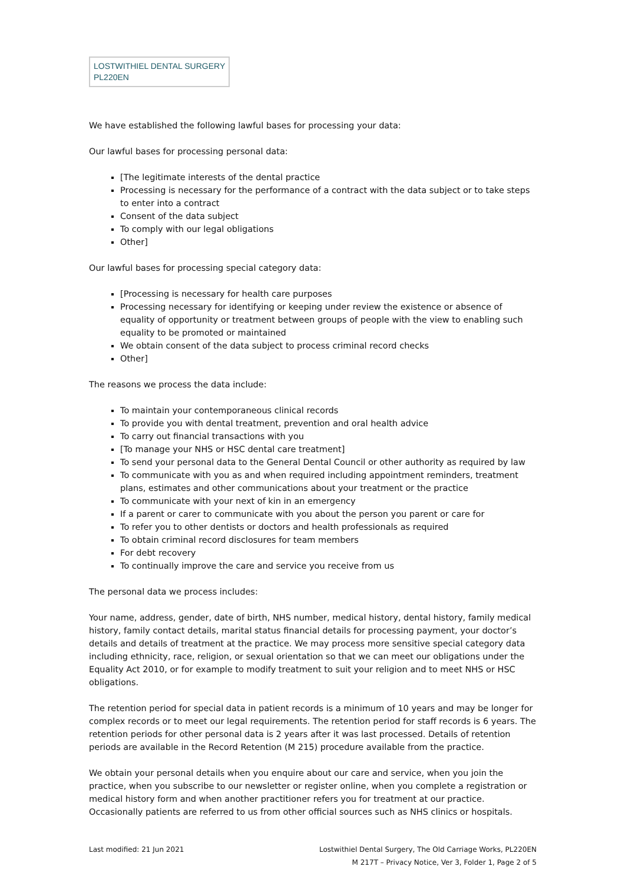LOSTWITHIEL DENTAL SURGERY
PL220EN
We have established the following lawful bases for processing your data:
Our lawful bases for processing personal data:
[The legitimate interests of the dental practice
Processing is necessary for the performance of a contract with the data subject or to take steps to enter into a contract
Consent of the data subject
To comply with our legal obligations
Other]
Our lawful bases for processing special category data:
[Processing is necessary for health care purposes
Processing necessary for identifying or keeping under review the existence or absence of equality of opportunity or treatment between groups of people with the view to enabling such equality to be promoted or maintained
We obtain consent of the data subject to process criminal record checks
Other]
The reasons we process the data include:
To maintain your contemporaneous clinical records
To provide you with dental treatment, prevention and oral health advice
To carry out financial transactions with you
[To manage your NHS or HSC dental care treatment]
To send your personal data to the General Dental Council or other authority as required by law
To communicate with you as and when required including appointment reminders, treatment plans, estimates and other communications about your treatment or the practice
To communicate with your next of kin in an emergency
If a parent or carer to communicate with you about the person you parent or care for
To refer you to other dentists or doctors and health professionals as required
To obtain criminal record disclosures for team members
For debt recovery
To continually improve the care and service you receive from us
The personal data we process includes:
Your name, address, gender, date of birth, NHS number, medical history, dental history, family medical history, family contact details, marital status financial details for processing payment, your doctor’s details and details of treatment at the practice. We may process more sensitive special category data including ethnicity, race, religion, or sexual orientation so that we can meet our obligations under the Equality Act 2010, or for example to modify treatment to suit your religion and to meet NHS or HSC obligations.
The retention period for special data in patient records is a minimum of 10 years and may be longer for complex records or to meet our legal requirements. The retention period for staff records is 6 years. The retention periods for other personal data is 2 years after it was last processed. Details of retention periods are available in the Record Retention (M 215) procedure available from the practice.
We obtain your personal details when you enquire about our care and service, when you join the practice, when you subscribe to our newsletter or register online, when you complete a registration or medical history form and when another practitioner refers you for treatment at our practice. Occasionally patients are referred to us from other official sources such as NHS clinics or hospitals.
Last modified: 21 Jun 2021 Lostwithiel Dental Surgery, The Old Carriage Works, PL220EN
M 217T – Privacy Notice, Ver 3, Folder 1, Page 2 of 5